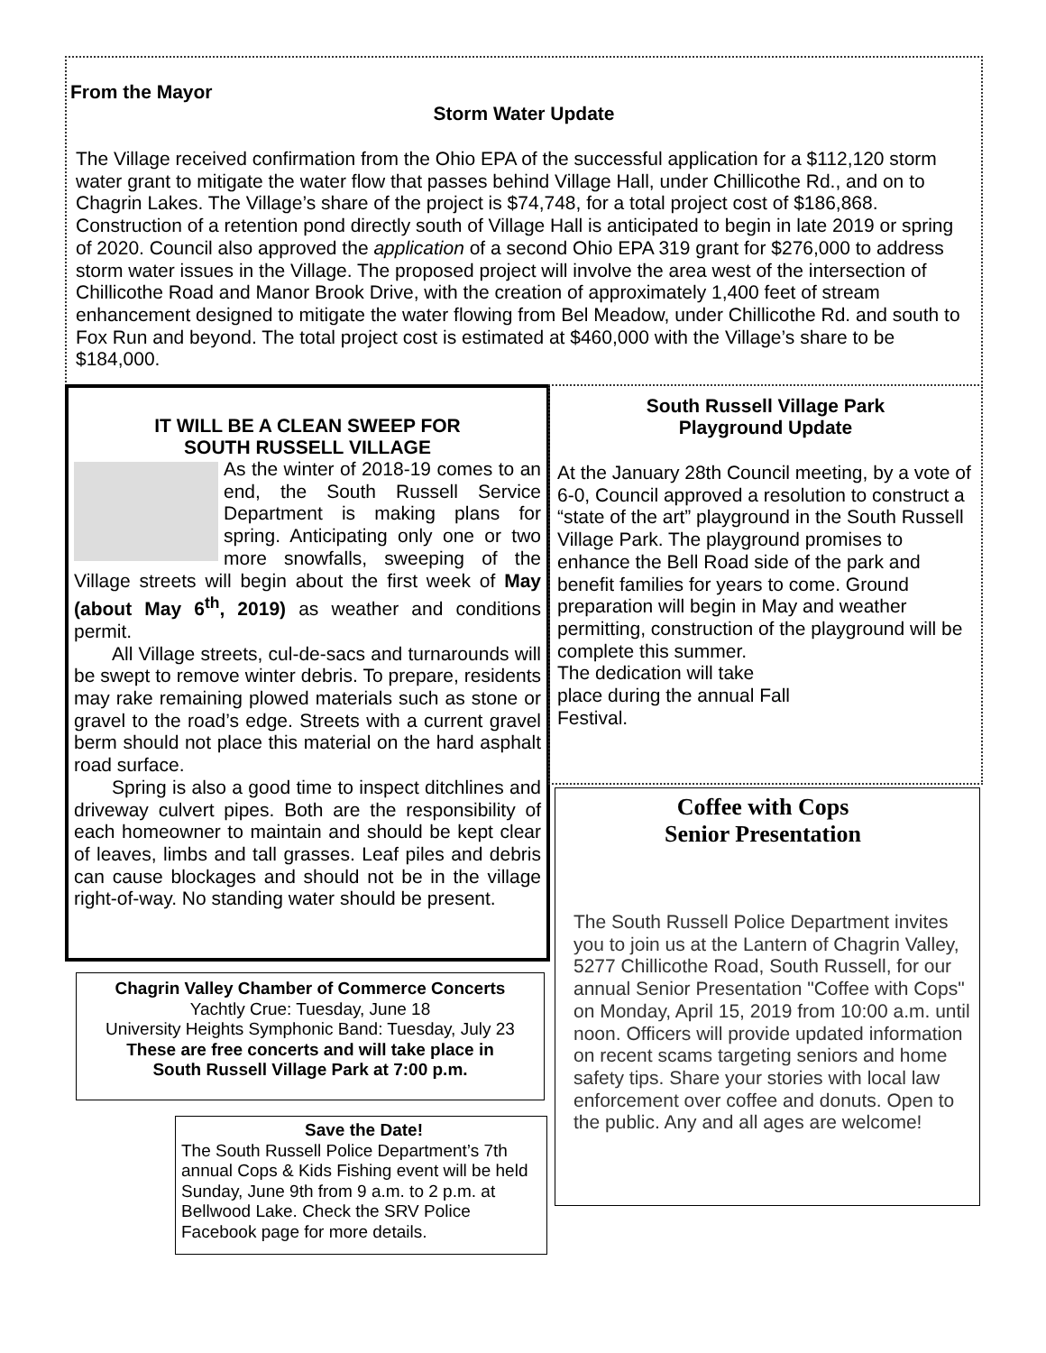From the Mayor
Storm Water Update
The Village received confirmation from the Ohio EPA of the successful application for a $112,120 storm water grant to mitigate the water flow that passes behind Village Hall, under Chillicothe Rd., and on to Chagrin Lakes. The Village’s share of the project is $74,748, for a total project cost of $186,868. Construction of a retention pond directly south of Village Hall is anticipated to begin in late 2019 or spring of 2020. Council also approved the application of a second Ohio EPA 319 grant for $276,000 to address storm water issues in the Village. The proposed project will involve the area west of the intersection of Chillicothe Road and Manor Brook Drive, with the creation of approximately 1,400 feet of stream enhancement designed to mitigate the water flowing from Bel Meadow, under Chillicothe Rd. and south to Fox Run and beyond. The total project cost is estimated at $460,000 with the Village’s share to be $184,000.
IT WILL BE A CLEAN SWEEP FOR
SOUTH RUSSELL VILLAGE
As the winter of 2018-19 comes to an end, the South Russell Service Department is making plans for spring. Anticipating only one or two more snowfalls, sweeping of the Village streets will begin about the first week of May (about May 6<sup>th</sup>, 2019) as weather and conditions permit.
  All Village streets, cul-de-sacs and turnarounds will be swept to remove winter debris. To prepare, residents may rake remaining plowed materials such as stone or gravel to the road’s edge. Streets with a current gravel berm should not place this material on the hard asphalt road surface.
  Spring is also a good time to inspect ditchlines and driveway culvert pipes. Both are the responsibility of each homeowner to maintain and should be kept clear of leaves, limbs and tall grasses. Leaf piles and debris can cause blockages and should not be in the village right-of-way. No standing water should be present.
South Russell Village Park
Playground Update
At the January 28th Council meeting, by a vote of 6-0, Council approved a resolution to construct a “state of the art” playground in the South Russell Village Park. The playground promises to enhance the Bell Road side of the park and benefit families for years to come. Ground preparation will begin in May and weather permitting, construction of the playground will be
complete this summer.
The dedication will take
place during the annual Fall
Festival.
Coffee with Cops Senior Presentation
The South Russell Police Department invites you to join us at the Lantern of Chagrin Valley, 5277 Chillicothe Road, South Russell, for our annual Senior Presentation "Coffee with Cops" on Monday, April 15, 2019 from 10:00 a.m. until noon. Officers will provide updated information on recent scams targeting seniors and home safety tips. Share your stories with local law enforcement over coffee and donuts. Open to the public. Any and all ages are welcome!
Chagrin Valley Chamber of Commerce Concerts
Yachtly Crue: Tuesday, June 18
University Heights Symphonic Band: Tuesday, July 23
These are free concerts and will take place in
South Russell Village Park at 7:00 p.m.
Save the Date!
The South Russell Police Department’s 7th annual Cops & Kids Fishing event will be held Sunday, June 9th from 9 a.m. to 2 p.m. at Bellwood Lake. Check the SRV Police Facebook page for more details.